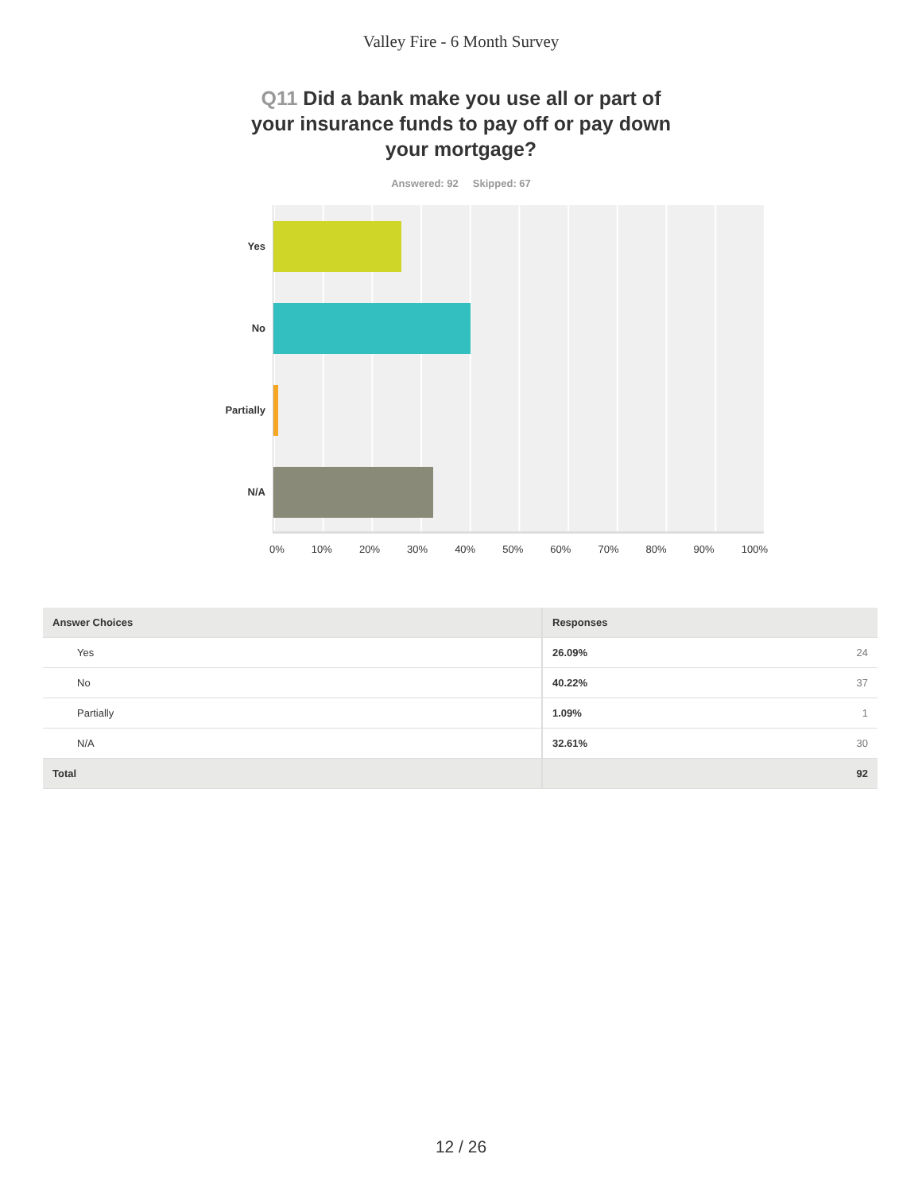Valley Fire - 6 Month Survey
Q11 Did a bank make you use all or part of your insurance funds to pay off or pay down your mortgage?
Answered: 92 Skipped: 67
Yes
No
Partially
N/A
0% 10% 20% 30% 40% 50% 60% 70% 80% 90% 100%
| Answer Choices | Responses | |
| --- | --- | --- |
| Yes | 26.09% | 24 |
| No | 40.22% | 37 |
| Partially | 1.09% | 1 |
| N/A | 32.61% | 30 |
| Total | | 92 |
12 / 26